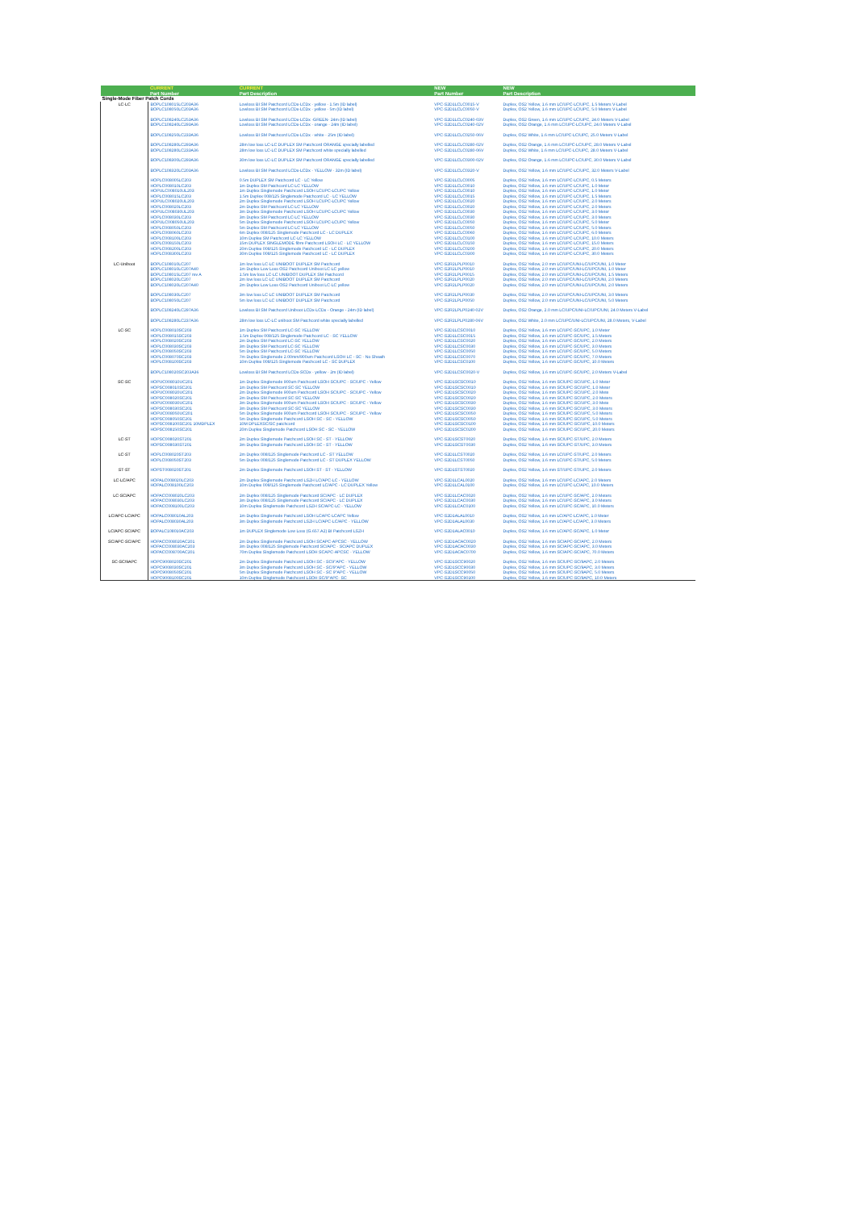| | CURRENT | CURRENT | NEW | NEW |
| --- | --- | --- | --- | --- |
| | Part Number | Part Description | Part Number | Part Description |
| Single-Mode Fiber Patch Cords | | | | |
| LC-LC | BOPLC108015LC203A36 | Lowloss BI SM Patchcord LCDx-LCDx - yellow - 1.5m (ID label) | VPC-S2D1LCLC0015-V | Duplex, OS2 Yellow, 1.6 mm LC/UPC-LC/UPC, 1.5 Meters V-Label |
| | BOPLC108050LC203A36 | Lowloss BI SM Patchcord LCDx-LCDx - yellow - 5m (ID label) | VPC-S2D1LCLC0050-V | Duplex, OS2 Yellow, 1.6 mm LC/UPC-LC/UPC, 5.0 Meters V-Label |
| | BOPLC108240LC253A36 | Lowloss BI SM Patchcord LCDx-LCDx -GREEN- 24m (ID label) | VPC-S2D1LCLC0240-03V | Duplex, OS2 Green, 1.6 mm LC/UPC-LC/UPC, 24.0 Meters V-Label |
| | BOPLC108240LC293A36 | Lowloss BI SM Patchcord LCDx-LCDx - orange - 24m (ID label) | VPC-S2D1LCLC0240-02V | Duplex, OS2 Orange, 1.6 mm LC/UPC-LC/UPC, 24.0 Meters V-Label |
| | BOPLC108250LC233A36 | Lowloss BI SM Patchcord LCDx-LCDx - white - 25m (ID label) | VPC-S2D1LCLC0250-06V | Duplex, OS2 White, 1.6 mm LC/UPC-LC/UPC, 25.0 Meters V-Label |
| | BOPLC108280LC293A36 | 28m low loss LC-LC DUPLEX SM Patchcord ORANGE specially labelled | VPC-S2D1LCLC0280-02V | Duplex, OS2 Orange, 1.6 mm LC/UPC-LC/UPC, 28.0 Meters V-Label |
| | BOPLC108280LC233A36 | 28m low loss LC-LC DUPLEX SM Patchcord white specially labelled | VPC-S2D1LCLC0280-06V | Duplex, OS2 White, 1.6 mm LC/UPC-LC/UPC, 28.0 Meters V-Label |
| | BOPLC108300LC293A36 | 30m low loss LC-LC DUPLEX SM Patchcord ORANGE specially labelled | VPC-S2D1LCLC0300-02V | Duplex, OS2 Orange, 1.6 mm LC/UPC-LC/UPC, 30.0 Meters V-Label |
| | BOPLC108320LC203A36 | Lowloss BI SM Patchcord LCDx-LCDx - YELLOW - 32m (ID label) | VPC-S2D1LCLC0320-V | Duplex, OS2 Yellow, 1.6 mm LC/UPC-LC/UPC, 32.0 Meters V-Label |
| | HOPLC008005LC203 | 0.5m DUPLEX SM Patchcord LC - LC Yellow | VPC-S2D1LCLC0005 | Duplex, OS2 Yellow, 1.6 mm LC/UPC-LC/UPC, 0.5 Meters |
| | HOPLC008010LC203 | 1m Duplex SM Patchcord LC-LC YELLOW | VPC-S2D1LCLC0010 | Duplex, OS2 Yellow, 1.6 mm LC/UPC-LC/UPC, 1.0 Meter |
| | HOPULC008010UL203 | 1m Duplex Singlemode Patchcord LSOH LCUPC-LCUPC Yellow | VPC-S2D1LCLC0010 | Duplex, OS2 Yellow, 1.6 mm LC/UPC-LC/UPC, 1.0 Meter |
| | HOPLC008015LC203 | 1.5m Duplex 008/125 Singlemode Patchcord LC - LC YELLOW | VPC-S2D1LCLC0015 | Duplex, OS2 Yellow, 1.6 mm LC/UPC-LC/UPC, 1.5 Meters |
| | HOPULC008020UL203 | 2m Duplex Singlemode Patchcord LSOH LCUPC-LCUPC Yellow | VPC-S2D1LCLC0020 | Duplex, OS2 Yellow, 1.6 mm LC/UPC-LC/UPC, 2.0 Meters |
| | HOPLC008020LC203 | 2m Duplex SM Patchcord LC-LC YELLOW | VPC-S2D1LCLC0020 | Duplex, OS2 Yellow, 1.6 mm LC/UPC-LC/UPC, 2.0 Meters |
| | HOPULC008030UL203 | 3m Duplex Singlemode Patchcord LSOH LCUPC-LCUPC Yellow | VPC-S2D1LCLC0030 | Duplex, OS2 Yellow, 1.6 mm LC/UPC-LC/UPC, 3.0 Meter |
| | HOPLC008030LC203 | 3m Duplex SM Patchcord LC-LC YELLOW | VPC-S2D1LCLC0030 | Duplex, OS2 Yellow, 1.6 mm LC/UPC-LC/UPC, 3.0 Meters |
| | HOPULC008050UL203 | 5m Duplex Singlemode Patchcord LSOH LCUPC-LCUPC Yellow | VPC-S2D1LCLC0050 | Duplex, OS2 Yellow, 1.6 mm LC/UPC-LC/UPC, 5.0 Meter |
| | HOPLC008050LC203 | 5m Duplex SM Patchcord LC-LC YELLOW | VPC-S2D1LCLC0050 | Duplex, OS2 Yellow, 1.6 mm LC/UPC-LC/UPC, 5.0 Meters |
| | HOPLC008060LC203 | 6m Duplex 008/125 Singlemode Patchcord LC - LC DUPLEX | VPC-S2D1LCLC0060 | Duplex, OS2 Yellow, 1.6 mm LC/UPC-LC/UPC, 6.0 Meters |
| | HOPLC008100LC203 | 10m Duplex SM Patchcord LC-LC YELLOW | VPC-S2D1LCLC0100 | Duplex, OS2 Yellow, 1.6 mm LC/UPC-LC/UPC, 10.0 Meters |
| | HOPLC008150LC203 | 15m DUPLEX SINGLEMODE fibre Patchcord LSOH LC - LC YELLOW | VPC-S2D1LCLC0150 | Duplex, OS2 Yellow, 1.6 mm LC/UPC-LC/UPC, 15.0 Meters |
| | HOPLC008200LC203 | 20m Duplex 008/125 Singlemode Patchcord LC - LC DUPLEX | VPC-S2D1LCLC0200 | Duplex, OS2 Yellow, 1.6 mm LC/UPC-LC/UPC, 20.0 Meters |
| | HOPLC008300LC203 | 30m Duplex 008/125 Singlemode Patchcord LC - LC DUPLEX | VPC-S2D1LCLC0300 | Duplex, OS2 Yellow, 1.6 mm LC/UPC-LC/UPC, 30.0 Meters |
| LC-Uniboot | BOPLC108010LC207 | 1m low loss LC-LC UNIBOOT DUPLEX SM Patchcord | VPC-S2R2LPLP0010 | Duplex, OS2 Yellow, 2.0 mm LC/UPC/UNI-LC/UPC/UNI, 1.0 Meter |
| | BOPLC108010LC207A40 | 1m Duplex Low Loss OS2 Patchcord Uniboot LC-LC yellow | VPC-S2R2LPLP0010 | Duplex, OS2 Yellow, 2.0 mm LC/UPC/UNI-LC/UPC/UNI, 1.0 Meter |
| | BOPLC108015LC207 rev A | 1.5m low loss LC-LC UNIBOOT DUPLEX SM Patchcord | VPC-S2R2LPLP0015 | Duplex, OS2 Yellow, 2.0 mm LC/UPC/UNI-LC/UPC/UNI, 1.5 Meters |
| | BOPLC108020LC207 | 2m low loss LC-LC UNIBOOT DUPLEX SM Patchcord | VPC-S2R2LPLP0020 | Duplex, OS2 Yellow, 2.0 mm LC/UPC/UNI-LC/UPC/UNI, 2.0 Meters |
| | BOPLC108020LC207A40 | 2m Duplex Low Loss OS2 Patchcord Uniboot LC-LC yellow | VPC-S2R2LPLP0020 | Duplex, OS2 Yellow, 2.0 mm LC/UPC/UNI-LC/UPC/UNI, 2.0 Meters |
| | BOPLC108030LC207 | 3m low loss LC-LC UNIBOOT DUPLEX SM Patchcord | VPC-S2R2LPLP0030 | Duplex, OS2 Yellow, 2.0 mm LC/UPC/UNI-LC/UPC/UNI, 3.0 Meters |
| | BOPLC108050LC207 | 5m low loss LC-LC UNIBOOT DUPLEX SM Patchcord | VPC-S2R2LPLP0050 | Duplex, OS2 Yellow, 2.0 mm LC/UPC/UNI-LC/UPC/UNI, 5.0 Meters |
| | BOPLC108240LC297A36 | Lowloss BI SM Patchcord Uniboot LCDx-LCDx - Orange - 24m (ID label) | VPC-S2R2LPLP0240-02V | Duplex, OS2 Orange, 2.0 mm LC/UPC/UNI-LC/UPC/UNI, 24.0 Meters V-Label |
| | BOPLC108280LC237A36 | 28m low loss LC-LC uniboot SM Patchcord white specially labelled | VPC-S2R2LPLP0280-06V | Duplex, OS2 White, 2.0 mm LC/UPC/UNI-LC/UPC/UNI, 28.0 Meters, V-Label |
| LC-SC | HOPLC008010SC203 | 1m Duplex SM Patchcord LC-SC YELLOW | VPC-S2D1LCSC0010 | Duplex, OS2 Yellow, 1.6 mm LC/UPC-SC/UPC, 1.0 Meter |
| | HOPLC008015SC203 | 1.5m Duplex 008/125 Singlemode Patchcord LC - SC YELLOW | VPC-S2D1LCSC0015 | Duplex, OS2 Yellow, 1.6 mm LC/UPC-SC/UPC, 1.5 Meters |
| | HOPLC008020SC203 | 2m Duplex SM Patchcord LC-SC YELLOW | VPC-S2D1LCSC0020 | Duplex, OS2 Yellow, 1.6 mm LC/UPC-SC/UPC, 2.0 Meters |
| | HOPLC008030SC203 | 3m Duplex SM Patchcord LC-SC YELLOW | VPC-S2D1LCSC0030 | Duplex, OS2 Yellow, 1.6 mm LC/UPC-SC/UPC, 3.0 Meters |
| | HOPLC008050SC203 | 5m Duplex SM Patchcord LC-SC YELLOW | VPC-S2D1LCSC0050 | Duplex, OS2 Yellow, 1.6 mm LC/UPC-SC/UPC, 5.0 Meters |
| | HOPLC008070SC203 | 7m Duplex Singlemode 2.00mm/900um Patchcord LSOH LC - SC - No Sheath | VPC-S2D1LCSC0070 | Duplex, OS2 Yellow, 1.6 mm LC/UPC-SC/UPC, 7.0 Meters |
| | HOPLC008100SC203 | 10m Duplex 008/125 Singlemode Patchcord LC - SC DUPLEX | VPC-S2D1LCSC0100 | Duplex, OS2 Yellow, 1.6 mm LC/UPC-SC/UPC, 10.0 Meters |
| | BOPLC108020SC203A36 | Lowloss BI SM Patchcord LCDx-SCDx - yellow - 2m (ID label) | VPC-S2D1LCSC0020-V | Duplex, OS2 Yellow, 1.6 mm LC/UPC-SC/UPC, 2.0 Meters V-Label |
| SC-SC | HOPUC008010UC201 | 1m Duplex Singlemode 900um Patchcord LSOH SC/UPC - SC/UPC - Yellow | VPC-S2D1SCSC0010 | Duplex, OS2 Yellow, 1.6 mm SC/UPC-SC/UPC, 1.0 Meter |
| | HOPSC008010SC201 | 1m Duplex SM Patchcord SC-SC YELLOW | VPC-S2D1SCSC0010 | Duplex, OS2 Yellow, 1.6 mm SC/UPC-SC/UPC, 1.0 Meter |
| | HOPUC008020UC201 | 2m Duplex Singlemode 900um Patchcord LSOH SC/UPC - SC/UPC - Yellow | VPC-S2D1SCSC0020 | Duplex, OS2 Yellow, 1.6 mm SC/UPC-SC/UPC, 2.0 Mete |
| | HOPSC008020SC201 | 2m Duplex SM Patchcord SC-SC YELLOW | VPC-S2D1SCSC0020 | Duplex, OS2 Yellow, 1.6 mm SC/UPC-SC/UPC, 2.0 Meters |
| | HOPUC008030UC201 | 3m Duplex Singlemode 900um Patchcord LSOH SC/UPC - SC/UPC - Yellow | VPC-S2D1SCSC0030 | Duplex, OS2 Yellow, 1.6 mm SC/UPC-SC/UPC, 3.0 Mete |
| | HOPSC008030SC201 | 3m Duplex SM Patchcord SC-SC YELLOW | VPC-S2D1SCSC0030 | Duplex, OS2 Yellow, 1.6 mm SC/UPC-SC/UPC, 3.0 Meters |
| | HOPUC008050UC201 | 5m Duplex Singlemode 900um Patchcord LSOH SC/UPC - SC/UPC - Yellow | VPC-S2D1SCSC0050 | Duplex, OS2 Yellow, 1.6 mm SC/UPC-SC/UPC, 5.0 Meters |
| | HOPSC008050SC201 | 5m Duplex Singlemode Patchcord LSOH SC - SC - YELLOW | VPC-S2D1SCSC0050 | Duplex, OS2 Yellow, 1.6 mm SC/UPC-SC/UPC, 5.0 Meters |
| | HOPSC008100SC201 10MDPLEX | 10M DPLEXSC/SC patchcord | VPC-S2D1SCSC0100 | Duplex, OS2 Yellow, 1.6 mm SC/UPC-SC/UPC, 10.0 Meters |
| | HOPSC008150SC201 | 20m Duplex Singlemode Patchcord LSOH SC - SC - YELLOW | VPC-S2D1SCSC0200 | Duplex, OS2 Yellow, 1.6 mm SC/UPC-SC/UPC, 20.0 Meters |
| LC-ST | HOPSC008020ST201 | 2m Duplex Singlemode Patchcord LSOH SC - ST - YELLOW | VPC-S2D1SCST0020 | Duplex, OS2 Yellow, 1.6 mm SC/UPC-ST/UPC, 2.0 Meters |
| | HOPSC008030ST201 | 3m Duplex Singlemode Patchcord LSOH SC - ST - YELLOW | VPC-S2D1SCST0030 | Duplex, OS2 Yellow, 1.6 mm SC/UPC-ST/UPC, 3.0 Meters |
| LC-ST | HOPLC008020ST203 | 2m Duplex 008/125 Singlemode Patchcord LC - ST YELLOW | VPC-S2D1LCST0020 | Duplex, OS2 Yellow, 1.6 mm LC/UPC-ST/UPC, 2.0 Meters |
| | HOPLC008050ST203 | 5m Duplex 008/125 Singlemode Patchcord LC - ST DUPLEX YELLOW | VPC-S2D1LCST0050 | Duplex, OS2 Yellow, 1.6 mm LC/UPC-ST/UPC, 5.0 Meters |
| ST-ST | HOPST008020ST201 | 2m Duplex Singlemode Patchcord LSOH ST - ST - YELLOW | VPC-S2D1STST0020 | Duplex, OS2 Yellow, 1.6 mm ST/UPC-ST/UPC, 2.0 Meters |
| LC-LC/APC | HOPALC008020LC203 | 2m Duplex Singlemode Patchcord LSZH LC/APC-LC - YELLOW | VPC-S2D1LCAL0020 | Duplex, OS2 Yellow, 1.6 mm LC/UPC-LC/APC, 2.0 Meters |
| | HOPALC008100LC203 | 10m Duplex 008/125 Singlemode Patchcord LC/APC - LC DUPLEX Yellow | VPC-S2D1LCAL0100 | Duplex, OS2 Yellow, 1.6 mm LC/UPC-LC/APC, 10.0 Meters |
| LC-SC/APC | HOPACC008020LC203 | 2m Duplex 008/125 Singlemode Patchcord SC/APC - LC DUPLEX | VPC-S2D1LCAC0020 | Duplex, OS2 Yellow, 1.6 mm LC/UPC-SC/APC, 2.0 Meters |
| | HOPACC008030LC203 | 3m Duplex 008/125 Singlemode Patchcord SC/APC - LC DUPLEX | VPC-S2D1LCAC0030 | Duplex, OS2 Yellow, 1.6 mm LC/UPC-SC/APC, 3.0 Meters |
| | HOPACC008100LC203 | 10m Duplex Singlemode Patchcord LSZH SC/APC-LC - YELLOW | VPC-S2D1LCAC0100 | Duplex, OS2 Yellow, 1.6 mm LC/UPC-SC/APC, 10.0 Meters |
| LC/APC-LC/APC | HOPALC008010AL203 | 1m Duplex Singlemode Patchcord LSOH LCAPC-LCAPC Yellow | VPC-S2D1ALAL0010 | Duplex, OS2 Yellow, 1.6 mm LC/APC-LC/APC, 1.0 Meter |
| | HOPALC008030AL203 | 3m Duplex Singlemode Patchcord LSZH LC/APC-LC/APC - YELLOW | VPC-S2D1ALAL0030 | Duplex, OS2 Yellow, 1.6 mm LC/APC-LC/APC, 3.0 Meters |
| LC/APC-SC/APC | BOPALC108010AC203 | 1m DUPLEX Singlemode Low Loss (G.657.A2) BI Patchcord LSZH | VPC-S2D1ALAC0010 | Duplex, OS2 Yellow, 1.6 mm LC/APC-SC/APC, 1.0 Meter |
| SC/APC-SC/APC | HOPACC008020AC201 | 2m Duplex Singlemode Patchcord LSOH SCAPC-APCSC - YELLOW | VPC-S2D1ACAC0020 | Duplex, OS2 Yellow, 1.6 mm SC/APC-SC/APC, 2.0 Meters |
| | HOPACC008030AC203 | 3m Duplex 008/125 Singlemode Patchcord SC/APC - SC/APC DUPLEX | VPC-S2D1ACAC0030 | Duplex, OS2 Yellow, 1.6 mm SC/APC-SC/APC, 3.0 Meters |
| | HOPACC008700AC201 | 70m Duplex Singlemode Patchcord LSOH SCAPC-APCSC - YELLOW | VPC-S2D1ACAC0700 | Duplex, OS2 Yellow, 1.6 mm SC/APC-SC/APC, 70.0 Meters |
| SC-SC/9APC | HOPC9008020SC201 | 2m Duplex Singlemode Patchcord LSOH SC - SC9°APC - YELLOW | VPC-S2D1SCC90020 | Duplex, OS2 Yellow, 1.6 mm SC/UPC-SC/9APC, 2.0 Meters |
| | HOPC9008030SC201 | 3m Duplex Singlemode Patchcord LSOH SC - SC/9°APC - YELLOW | VPC-S2D1SCC90030 | Duplex, OS2 Yellow, 1.6 mm SC/UPC-SC/9APC, 3.0 Meters |
| | HOPC9008050SC201 | 5m Duplex Singlemode Patchcord LSOH SC - SC 9°APC - YELLOW | VPC-S2D1SCC90050 | Duplex, OS2 Yellow, 1.6 mm SC/UPC-SC/9APC, 5.0 Meters |
| | HOPC9008100SC201 | 10m Duplex Singlemode Patchcord LSOH SC/9°APC- SC | VPC-S2D1SCC90100 | Duplex, OS2 Yellow, 1.6 mm SC/UPC-SC/9APC, 10.0 Meters |